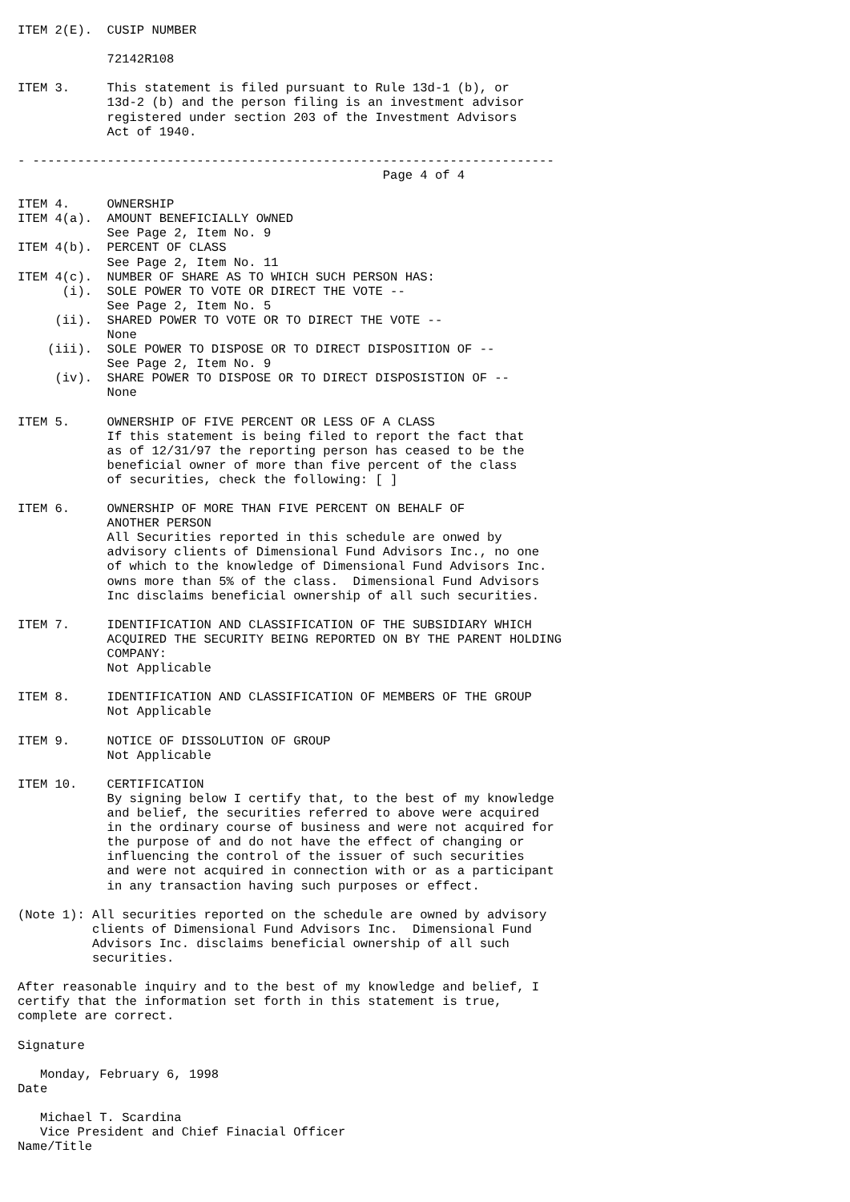ITEM 2(E).  CUSIP NUMBER

            72142R108

ITEM 3.     This statement is filed pursuant to Rule 13d-1 (b), or
            13d-2 (b) and the person filing is an investment advisor
            registered under section 203 of the Investment Advisors
            Act of 1940.

- ----------------------------------------------------------------------
                                                 Page 4 of 4

ITEM 4.     OWNERSHIP
ITEM 4(a).  AMOUNT BENEFICIALLY OWNED
            See Page 2, Item No. 9
ITEM 4(b).  PERCENT OF CLASS
            See Page 2, Item No. 11
ITEM 4(c).  NUMBER OF SHARE AS TO WHICH SUCH PERSON HAS:
      (i).  SOLE POWER TO VOTE OR DIRECT THE VOTE --
            See Page 2, Item No. 5
     (ii).  SHARED POWER TO VOTE OR TO DIRECT THE VOTE --
            None
    (iii).  SOLE POWER TO DISPOSE OR TO DIRECT DISPOSITION OF --
            See Page 2, Item No. 9
     (iv).  SHARE POWER TO DISPOSE OR TO DIRECT DISPOSISTION OF --
            None

ITEM 5.     OWNERSHIP OF FIVE PERCENT OR LESS OF A CLASS
            If this statement is being filed to report the fact that
            as of 12/31/97 the reporting person has ceased to be the
            beneficial owner of more than five percent of the class
            of securities, check the following: [ ]

ITEM 6.     OWNERSHIP OF MORE THAN FIVE PERCENT ON BEHALF OF
            ANOTHER PERSON
            All Securities reported in this schedule are onwed by
            advisory clients of Dimensional Fund Advisors Inc., no one
            of which to the knowledge of Dimensional Fund Advisors Inc.
            owns more than 5% of the class.  Dimensional Fund Advisors
            Inc disclaims beneficial ownership of all such securities.

ITEM 7.     IDENTIFICATION AND CLASSIFICATION OF THE SUBSIDIARY WHICH
            ACQUIRED THE SECURITY BEING REPORTED ON BY THE PARENT HOLDING
            COMPANY:
            Not Applicable

ITEM 8.     IDENTIFICATION AND CLASSIFICATION OF MEMBERS OF THE GROUP
            Not Applicable

ITEM 9.     NOTICE OF DISSOLUTION OF GROUP
            Not Applicable

ITEM 10.    CERTIFICATION
            By signing below I certify that, to the best of my knowledge
            and belief, the securities referred to above were acquired
            in the ordinary course of business and were not acquired for
            the purpose of and do not have the effect of changing or
            influencing the control of the issuer of such securities
            and were not acquired in connection with or as a participant
            in any transaction having such purposes or effect.

(Note 1): All securities reported on the schedule are owned by advisory
          clients of Dimensional Fund Advisors Inc.  Dimensional Fund
          Advisors Inc. disclaims beneficial ownership of all such
          securities.

After reasonable inquiry and to the best of my knowledge and belief, I
certify that the information set forth in this statement is true,
complete are correct.

Signature

   Monday, February 6, 1998
Date

   Michael T. Scardina
   Vice President and Chief Finacial Officer
Name/Title